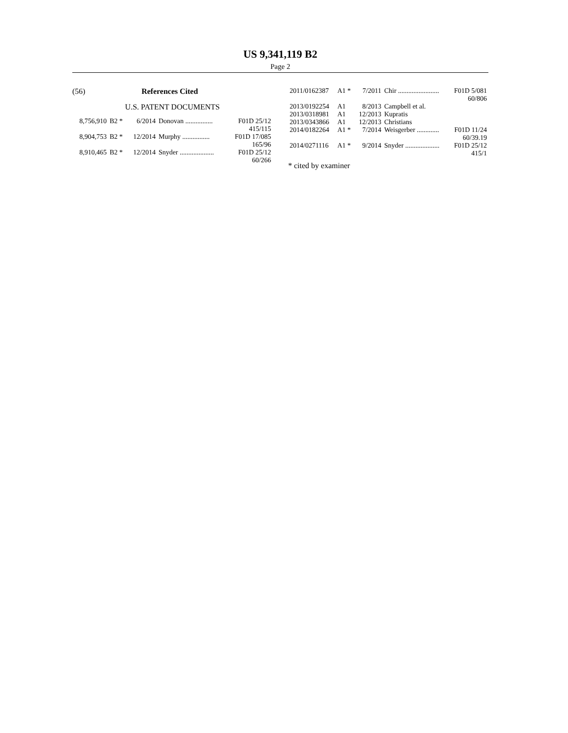US 9,341,119 B2
Page 2
(56) References Cited
U.S. PATENT DOCUMENTS
| 8,756,910 | B2 * | 6/2014 | Donovan ................ | F01D 25/12 |
| 415/115 | | | | |
| 8,904,753 | B2 * | 12/2014 | Murphy ................ | F01D 17/085 |
| 165/96 | | | | |
| 8,910,465 | B2 * | 12/2014 | Snyder .................... | F01D 25/12 |
| 60/266 | | | | |
| 2011/0162387 | A1 * | 7/2011 | Chir ........................ | F01D 5/081 |
| 60/806 | | | | |
| 2013/0192254 | A1 | 8/2013 | Campbell et al. | |
| 2013/0318981 | A1 | 12/2013 | Kupratis | |
| 2013/0343866 | A1 | 12/2013 | Christians | |
| 2014/0182264 | A1 * | 7/2014 | Weisgerber ............. | F01D 11/24 |
| 60/39.19 | | | | |
| 2014/0271116 | A1 * | 9/2014 | Snyder .................... | F01D 25/12 |
| 415/1 | | | | |
* cited by examiner